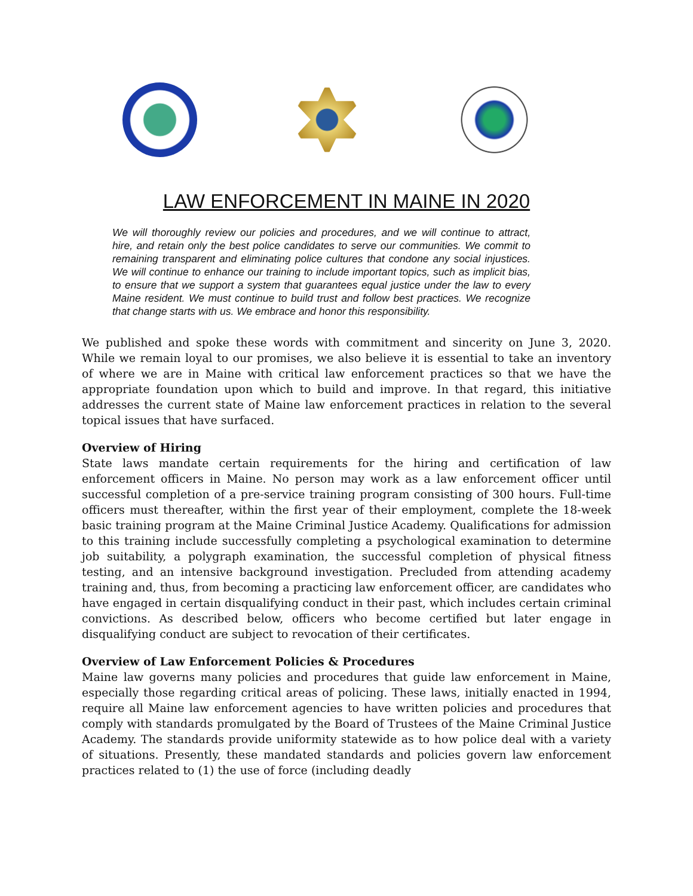LAW ENFORCEMENT IN MAINE IN 2020
We will thoroughly review our policies and procedures, and we will continue to attract, hire, and retain only the best police candidates to serve our communities. We commit to remaining transparent and eliminating police cultures that condone any social injustices. We will continue to enhance our training to include important topics, such as implicit bias, to ensure that we support a system that guarantees equal justice under the law to every Maine resident. We must continue to build trust and follow best practices. We recognize that change starts with us. We embrace and honor this responsibility.
We published and spoke these words with commitment and sincerity on June 3, 2020. While we remain loyal to our promises, we also believe it is essential to take an inventory of where we are in Maine with critical law enforcement practices so that we have the appropriate foundation upon which to build and improve. In that regard, this initiative addresses the current state of Maine law enforcement practices in relation to the several topical issues that have surfaced.
Overview of Hiring
State laws mandate certain requirements for the hiring and certification of law enforcement officers in Maine. No person may work as a law enforcement officer until successful completion of a pre-service training program consisting of 300 hours. Full-time officers must thereafter, within the first year of their employment, complete the 18-week basic training program at the Maine Criminal Justice Academy. Qualifications for admission to this training include successfully completing a psychological examination to determine job suitability, a polygraph examination, the successful completion of physical fitness testing, and an intensive background investigation. Precluded from attending academy training and, thus, from becoming a practicing law enforcement officer, are candidates who have engaged in certain disqualifying conduct in their past, which includes certain criminal convictions. As described below, officers who become certified but later engage in disqualifying conduct are subject to revocation of their certificates.
Overview of Law Enforcement Policies & Procedures
Maine law governs many policies and procedures that guide law enforcement in Maine, especially those regarding critical areas of policing. These laws, initially enacted in 1994, require all Maine law enforcement agencies to have written policies and procedures that comply with standards promulgated by the Board of Trustees of the Maine Criminal Justice Academy. The standards provide uniformity statewide as to how police deal with a variety of situations. Presently, these mandated standards and policies govern law enforcement practices related to (1) the use of force (including deadly